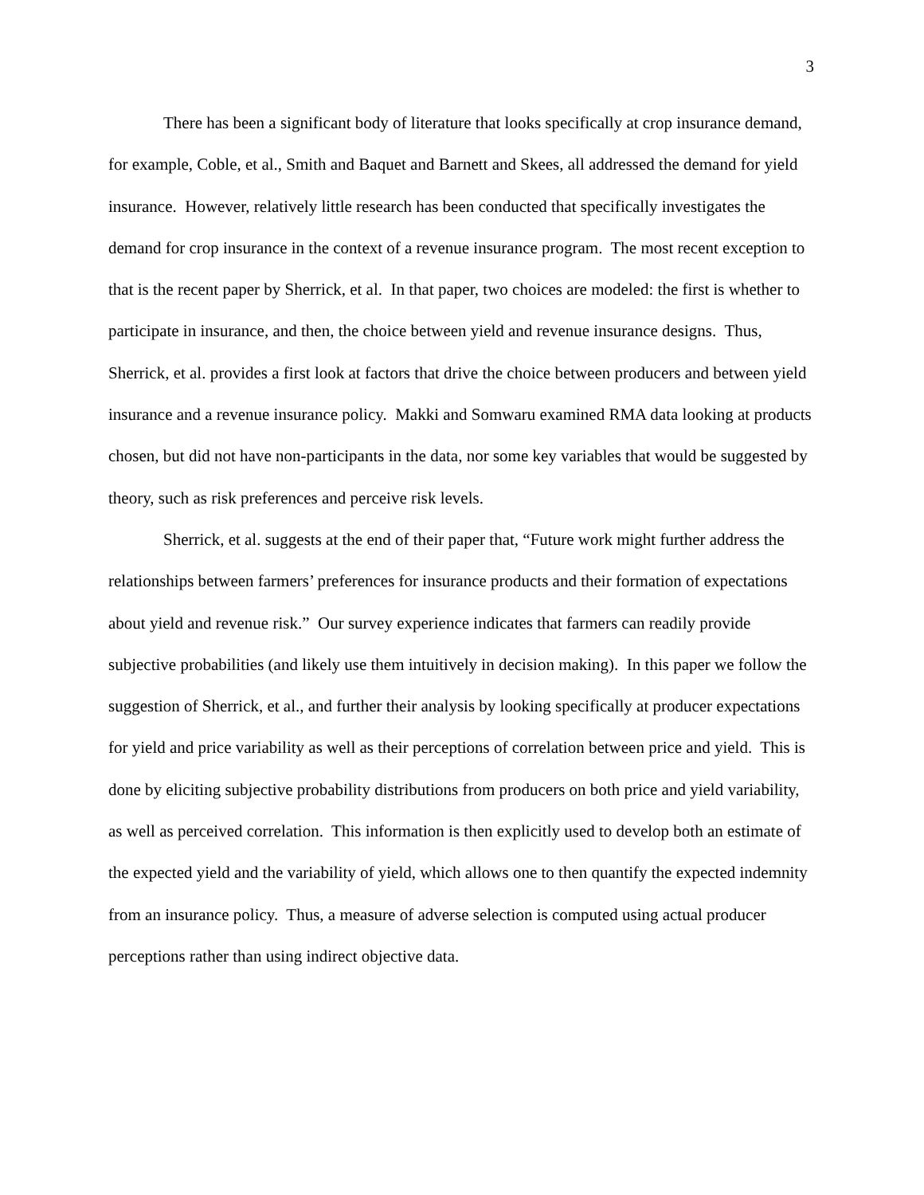3
There has been a significant body of literature that looks specifically at crop insurance demand, for example, Coble, et al., Smith and Baquet and Barnett and Skees, all addressed the demand for yield insurance. However, relatively little research has been conducted that specifically investigates the demand for crop insurance in the context of a revenue insurance program. The most recent exception to that is the recent paper by Sherrick, et al. In that paper, two choices are modeled: the first is whether to participate in insurance, and then, the choice between yield and revenue insurance designs. Thus, Sherrick, et al. provides a first look at factors that drive the choice between producers and between yield insurance and a revenue insurance policy. Makki and Somwaru examined RMA data looking at products chosen, but did not have non-participants in the data, nor some key variables that would be suggested by theory, such as risk preferences and perceive risk levels.
Sherrick, et al. suggests at the end of their paper that, “Future work might further address the relationships between farmers’ preferences for insurance products and their formation of expectations about yield and revenue risk.” Our survey experience indicates that farmers can readily provide subjective probabilities (and likely use them intuitively in decision making). In this paper we follow the suggestion of Sherrick, et al., and further their analysis by looking specifically at producer expectations for yield and price variability as well as their perceptions of correlation between price and yield. This is done by eliciting subjective probability distributions from producers on both price and yield variability, as well as perceived correlation. This information is then explicitly used to develop both an estimate of the expected yield and the variability of yield, which allows one to then quantify the expected indemnity from an insurance policy. Thus, a measure of adverse selection is computed using actual producer perceptions rather than using indirect objective data.